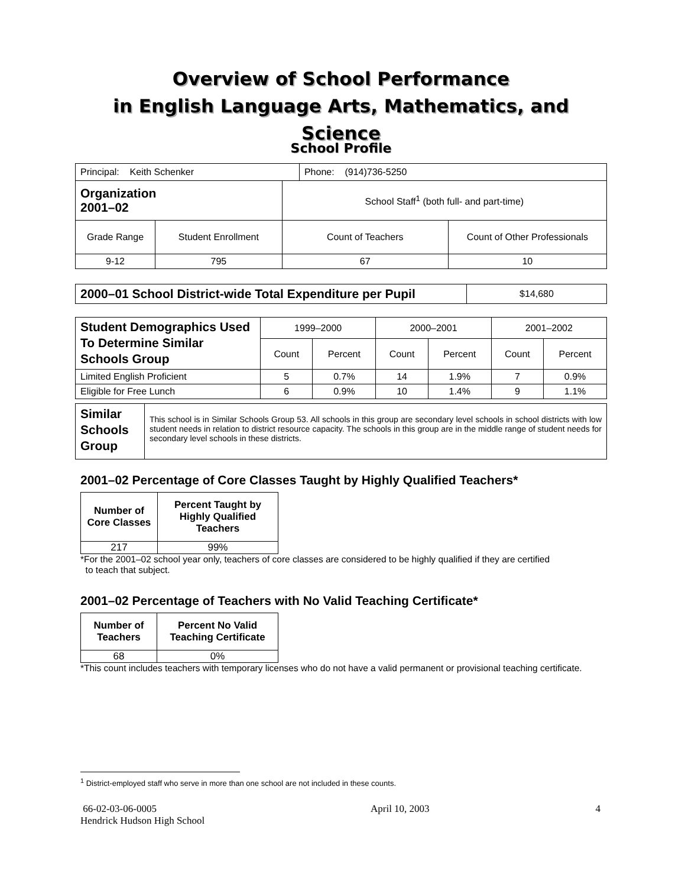Overview of School Performance
in English Language Arts, Mathematics, and Science
School Profile
| Principal: Keith Schenker | Phone: (914)736-5250 |
| Organization 2001–02 | | School Staff<sup>1</sup> (both full- and part-time) | |
| Grade Range | Student Enrollment | Count of Teachers | Count of Other Professionals |
| 9-12 | 795 | 67 | 10 |
| 2000–01 School District-wide Total Expenditure per Pupil | $14,680 |
| Student Demographics Used To Determine Similar Schools Group | 1999–2000 | | 2000–2001 | | 2001–2002 | |
| | Count | Percent | Count | Percent | Count | Percent |
| Limited English Proficient | 5 | 0.7% | 14 | 1.9% | 7 | 0.9% |
| Eligible for Free Lunch | 6 | 0.9% | 10 | 1.4% | 9 | 1.1% |
| Similar Schools Group | This school is in Similar Schools Group 53. All schools in this group are secondary level schools in school districts with low student needs in relation to district resource capacity. The schools in this group are in the middle range of student needs for secondary level schools in these districts. |
2001–02 Percentage of Core Classes Taught by Highly Qualified Teachers*
| Number of Core Classes | Percent Taught by Highly Qualified Teachers |
| --- | --- |
| 217 | 99% |
*For the 2001–02 school year only, teachers of core classes are considered to be highly qualified if they are certified
to teach that subject.
2001–02 Percentage of Teachers with No Valid Teaching Certificate*
| Number of Teachers | Percent No Valid Teaching Certificate |
| --- | --- |
| 68 | 0% |
*This count includes teachers with temporary licenses who do not have a valid permanent or provisional teaching certificate.
<sup>1</sup> District-employed staff who serve in more than one school are not included in these counts.
66-02-03-06-0005
Hendrick Hudson High School
April 10, 2003 4